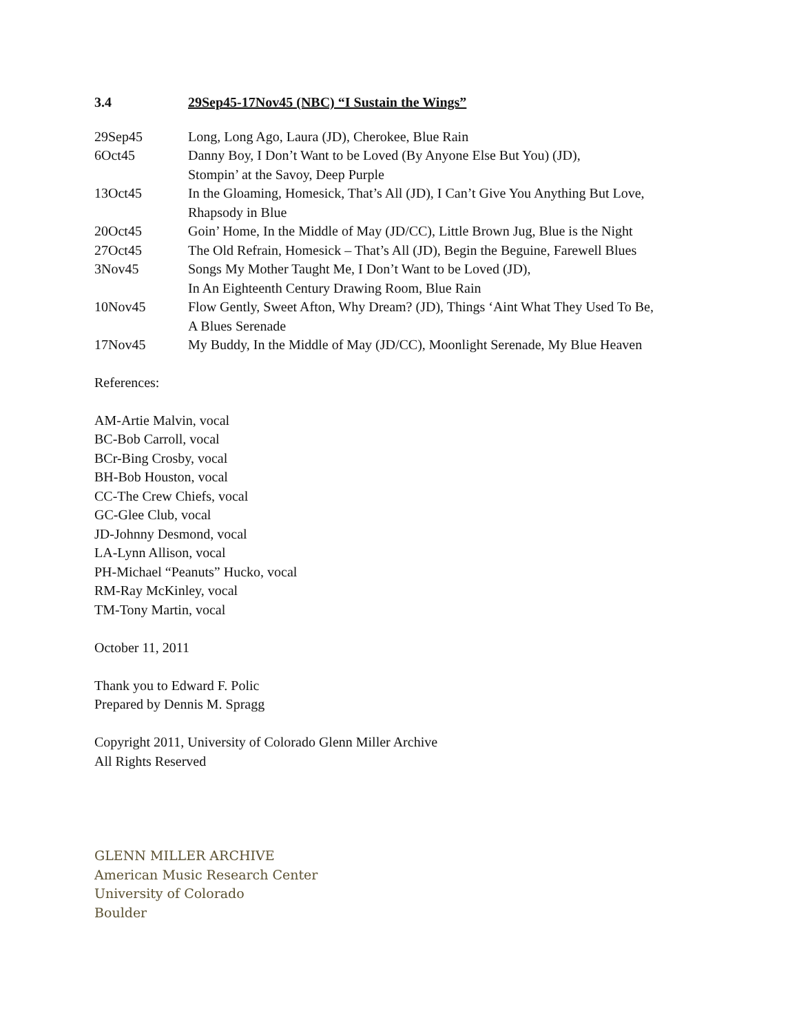3.4 29Sep45-17Nov45 (NBC) “I Sustain the Wings”
| 29Sep45 | Long, Long Ago, Laura (JD), Cherokee, Blue Rain |
| 6Oct45 | Danny Boy, I Don’t Want to be Loved (By Anyone Else But You) (JD), Stompin’ at the Savoy, Deep Purple |
| 13Oct45 | In the Gloaming, Homesick, That’s All (JD), I Can’t Give You Anything But Love, Rhapsody in Blue |
| 20Oct45 | Goin’ Home, In the Middle of May (JD/CC), Little Brown Jug, Blue is the Night |
| 27Oct45 | The Old Refrain, Homesick – That’s All (JD), Begin the Beguine, Farewell Blues |
| 3Nov45 | Songs My Mother Taught Me, I Don’t Want to be Loved (JD), In An Eighteenth Century Drawing Room, Blue Rain |
| 10Nov45 | Flow Gently, Sweet Afton, Why Dream? (JD), Things ‘Aint What They Used To Be, A Blues Serenade |
| 17Nov45 | My Buddy, In the Middle of May (JD/CC), Moonlight Serenade, My Blue Heaven |
References:
AM-Artie Malvin, vocal
BC-Bob Carroll, vocal
BCr-Bing Crosby, vocal
BH-Bob Houston, vocal
CC-The Crew Chiefs, vocal
GC-Glee Club, vocal
JD-Johnny Desmond, vocal
LA-Lynn Allison, vocal
PH-Michael “Peanuts” Hucko, vocal
RM-Ray McKinley, vocal
TM-Tony Martin, vocal
October 11, 2011
Thank you to Edward F. Polic
Prepared by Dennis M. Spragg
Copyright 2011, University of Colorado Glenn Miller Archive
All Rights Reserved
GLENN MILLER ARCHIVE
American Music Research Center
University of Colorado
Boulder